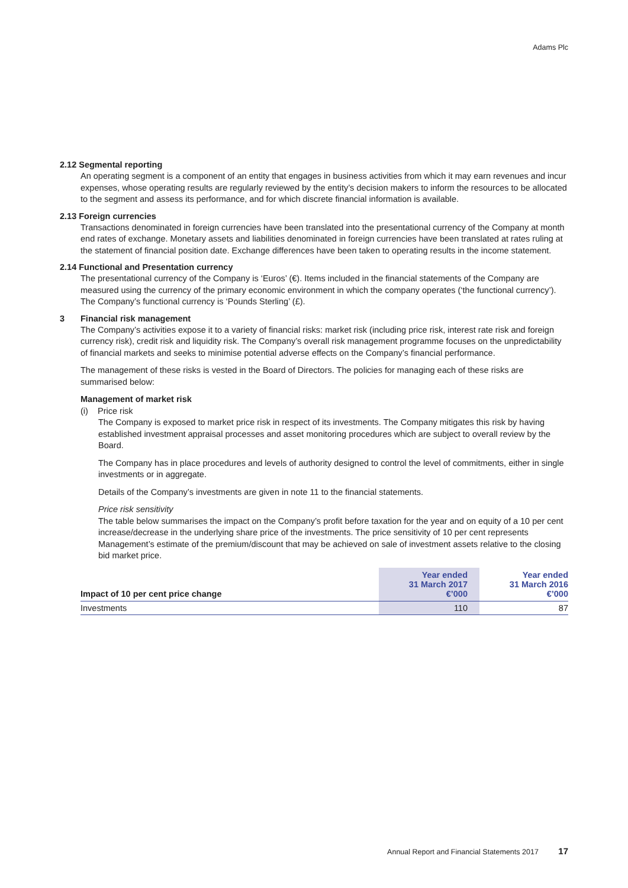Adams Plc
2.12 Segmental reporting
An operating segment is a component of an entity that engages in business activities from which it may earn revenues and incur expenses, whose operating results are regularly reviewed by the entity’s decision makers to inform the resources to be allocated to the segment and assess its performance, and for which discrete financial information is available.
2.13 Foreign currencies
Transactions denominated in foreign currencies have been translated into the presentational currency of the Company at month end rates of exchange. Monetary assets and liabilities denominated in foreign currencies have been translated at rates ruling at the statement of financial position date. Exchange differences have been taken to operating results in the income statement.
2.14 Functional and Presentation currency
The presentational currency of the Company is ‘Euros’ (€). Items included in the financial statements of the Company are measured using the currency of the primary economic environment in which the company operates (‘the functional currency’). The Company’s functional currency is ‘Pounds Sterling’ (£).
3 Financial risk management
The Company’s activities expose it to a variety of financial risks: market risk (including price risk, interest rate risk and foreign currency risk), credit risk and liquidity risk. The Company’s overall risk management programme focuses on the unpredictability of financial markets and seeks to minimise potential adverse effects on the Company’s financial performance.
The management of these risks is vested in the Board of Directors. The policies for managing each of these risks are summarised below:
Management of market risk
(i) Price risk
The Company is exposed to market price risk in respect of its investments. The Company mitigates this risk by having established investment appraisal processes and asset monitoring procedures which are subject to overall review by the Board.
The Company has in place procedures and levels of authority designed to control the level of commitments, either in single investments or in aggregate.
Details of the Company’s investments are given in note 11 to the financial statements.
Price risk sensitivity
The table below summarises the impact on the Company’s profit before taxation for the year and on equity of a 10 per cent increase/decrease in the underlying share price of the investments. The price sensitivity of 10 per cent represents Management’s estimate of the premium/discount that may be achieved on sale of investment assets relative to the closing bid market price.
| Impact of 10 per cent price change | Year ended 31 March 2017 €’000 | Year ended 31 March 2016 €’000 |
| --- | --- | --- |
| Investments | 110 | 87 |
Annual Report and Financial Statements 2017 17